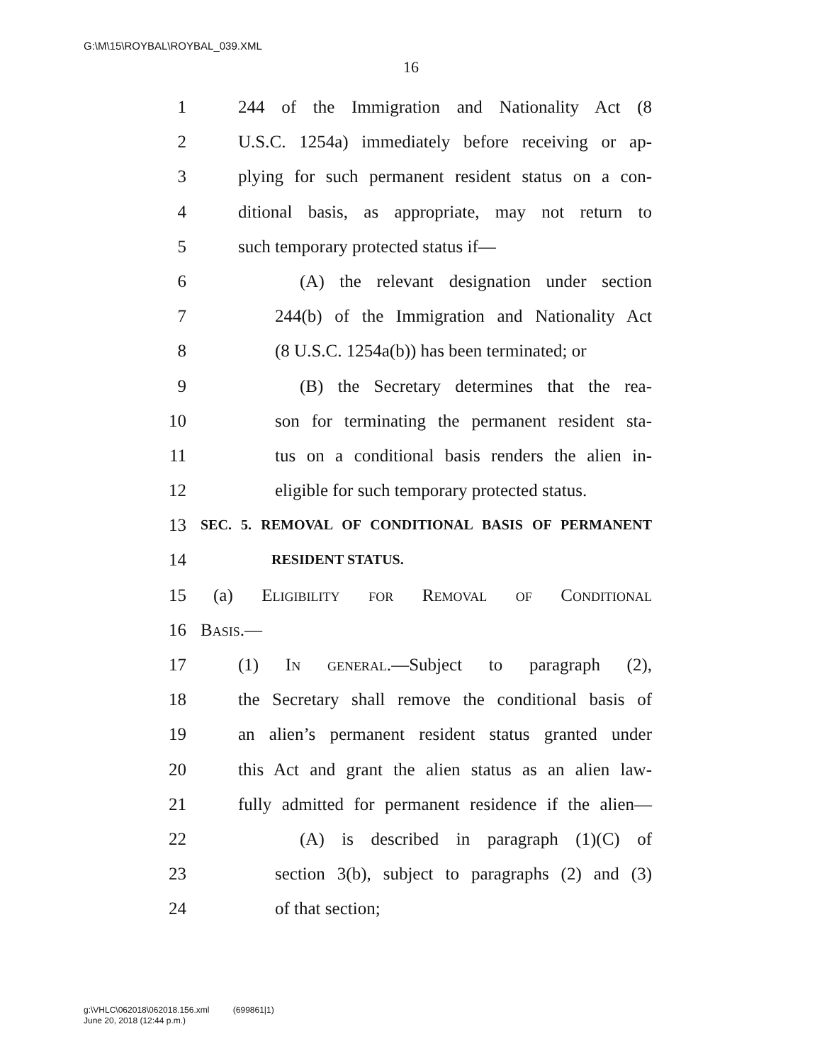G:\M\15\ROYBAL\ROYBAL_039.XML
16
1 244 of the Immigration and Nationality Act (8
2 U.S.C. 1254a) immediately before receiving or ap-
3 plying for such permanent resident status on a con-
4 ditional basis, as appropriate, may not return to
5 such temporary protected status if—
6 (A) the relevant designation under section
7 244(b) of the Immigration and Nationality Act
8 (8 U.S.C. 1254a(b)) has been terminated; or
9 (B) the Secretary determines that the rea-
10 son for terminating the permanent resident sta-
11 tus on a conditional basis renders the alien in-
12 eligible for such temporary protected status.
13 SEC. 5. REMOVAL OF CONDITIONAL BASIS OF PERMANENT
14 RESIDENT STATUS.
15 (a) Eligibility for Removal of Conditional
16 Basis.—
17 (1) In general.—Subject to paragraph (2),
18 the Secretary shall remove the conditional basis of
19 an alien’s permanent resident status granted under
20 this Act and grant the alien status as an alien law-
21 fully admitted for permanent residence if the alien—
22 (A) is described in paragraph (1)(C) of
23 section 3(b), subject to paragraphs (2) and (3)
24 of that section;
g:\VHLC\062018\062018.156.xml (699861|1)
June 20, 2018 (12:44 p.m.)